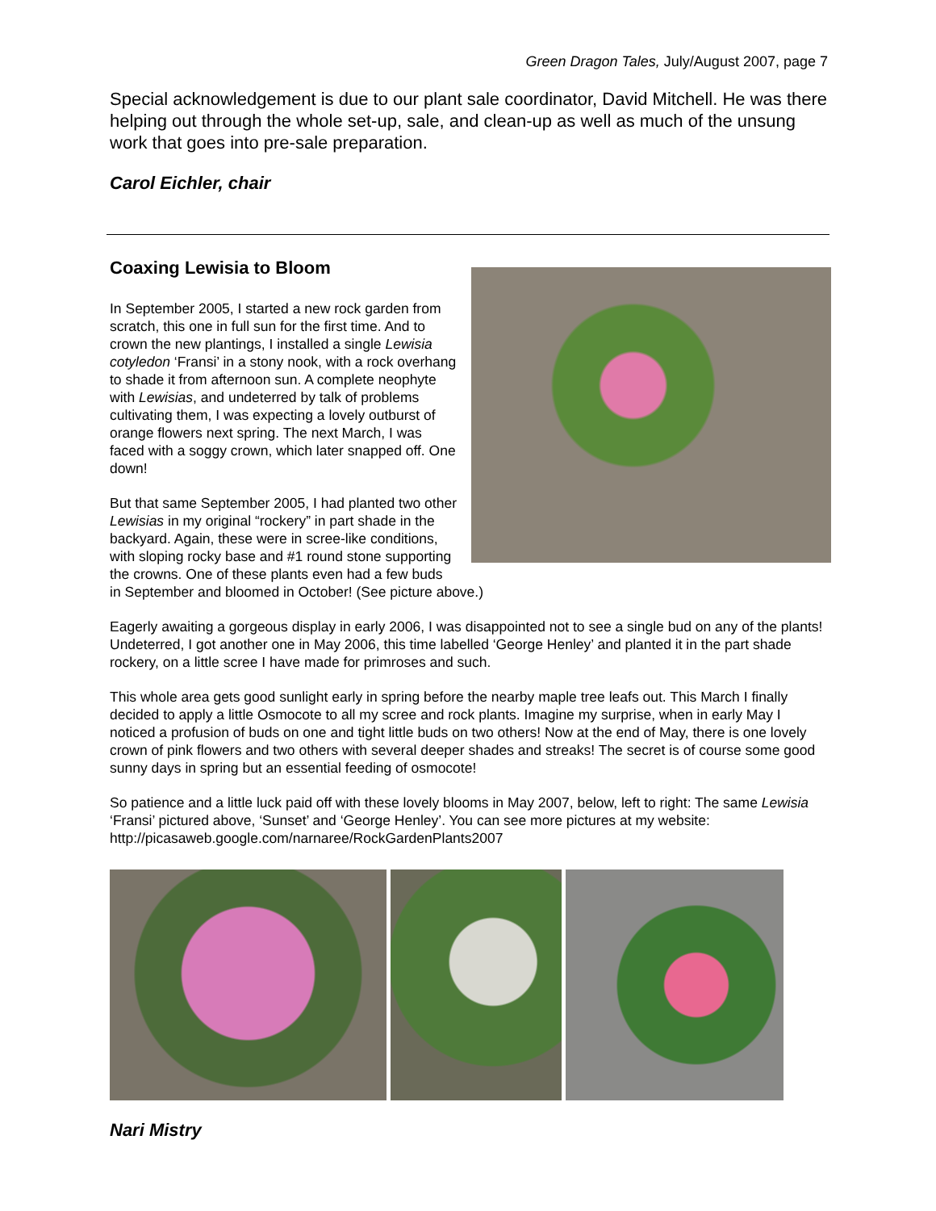Green Dragon Tales, July/August 2007, page 7
Special acknowledgement is due to our plant sale coordinator, David Mitchell. He was there helping out through the whole set-up, sale, and clean-up as well as much of the unsung work that goes into pre-sale preparation.
Carol Eichler, chair
Coaxing Lewisia to Bloom
In September 2005, I started a new rock garden from scratch, this one in full sun for the first time. And to crown the new plantings, I installed a single Lewisia cotyledon ‘Fransi’ in a stony nook, with a rock overhang to shade it from afternoon sun. A complete neophyte with Lewisias, and undeterred by talk of problems cultivating them, I was expecting a lovely outburst of orange flowers next spring. The next March, I was faced with a soggy crown, which later snapped off. One down!
But that same September 2005, I had planted two other Lewisias in my original “rockery” in part shade in the backyard. Again, these were in scree-like conditions, with sloping rocky base and #1 round stone supporting the crowns. One of these plants even had a few buds in September and bloomed in October! (See picture above.)
Eagerly awaiting a gorgeous display in early 2006, I was disappointed not to see a single bud on any of the plants! Undeterred, I got another one in May 2006, this time labelled ‘George Henley’ and planted it in the part shade rockery, on a little scree I have made for primroses and such.
This whole area gets good sunlight early in spring before the nearby maple tree leafs out. This March I finally decided to apply a little Osmocote to all my scree and rock plants. Imagine my surprise, when in early May I noticed a profusion of buds on one and tight little buds on two others! Now at the end of May, there is one lovely crown of pink flowers and two others with several deeper shades and streaks! The secret is of course some good sunny days in spring but an essential feeding of osmocote!
So patience and a little luck paid off with these lovely blooms in May 2007, below, left to right: The same Lewisia ‘Fransi’ pictured above, ‘Sunset’ and ‘George Henley’. You can see more pictures at my website: http://picasaweb.google.com/narnaree/RockGardenPlants2007
Nari Mistry